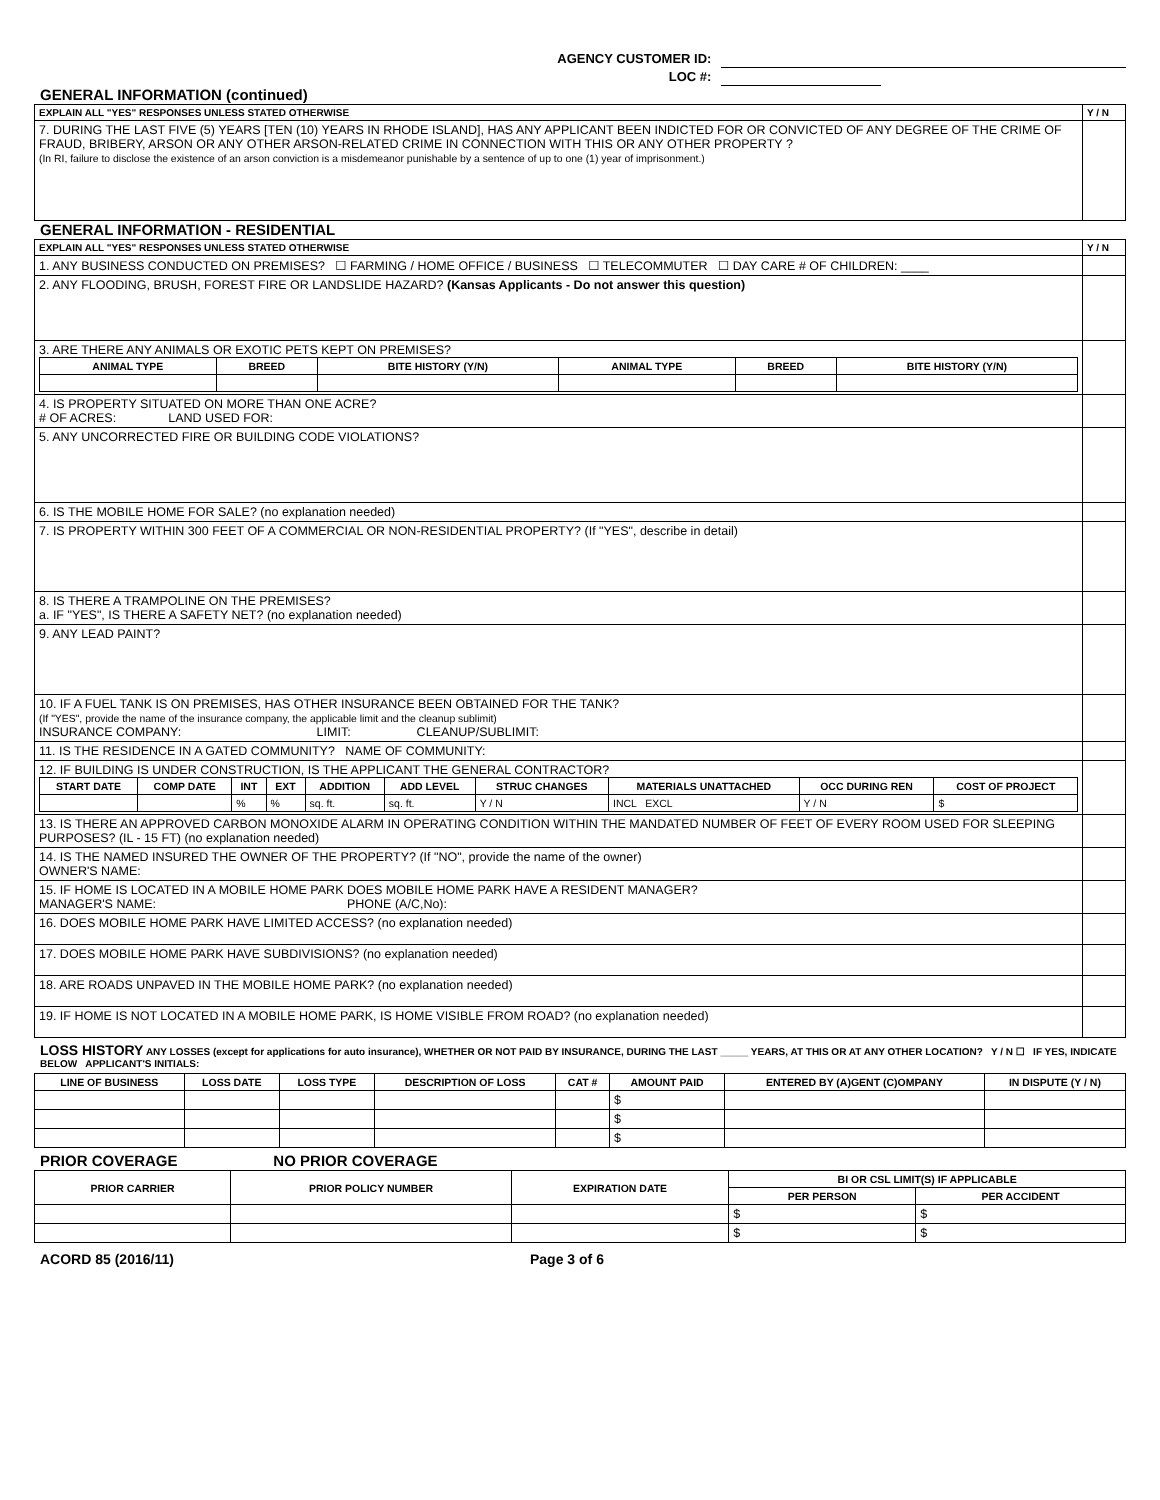AGENCY CUSTOMER ID:
LOC #:
GENERAL INFORMATION (continued)
| EXPLAIN ALL "YES" RESPONSES UNLESS STATED OTHERWISE | Y / N |
| 7. DURING THE LAST FIVE (5) YEARS [TEN (10) YEARS IN RHODE ISLAND], HAS ANY APPLICANT BEEN INDICTED FOR OR CONVICTED OF ANY DEGREE OF THE CRIME OF FRAUD, BRIBERY, ARSON OR ANY OTHER ARSON-RELATED CRIME IN CONNECTION WITH THIS OR ANY OTHER PROPERTY ? (In RI, failure to disclose the existence of an arson conviction is a misdemeanor punishable by a sentence of up to one (1) year of imprisonment.) | |
GENERAL INFORMATION - RESIDENTIAL
| EXPLAIN ALL "YES" RESPONSES UNLESS STATED OTHERWISE | Y / N |
| 1. ANY BUSINESS CONDUCTED ON PREMISES? ☐ FARMING / HOME OFFICE / BUSINESS ☐ TELECOMMUTER ☐ DAY CARE # OF CHILDREN: ____ | |
| 2. ANY FLOODING, BRUSH, FOREST FIRE OR LANDSLIDE HAZARD? (Kansas Applicants - Do not answer this question) | |
| 3. ARE THERE ANY ANIMALS OR EXOTIC PETS KEPT ON PREMISES? / ANIMAL TYPE / BREED / BITE HISTORY (Y/N) / ANIMAL TYPE / BREED / BITE HISTORY (Y/N) / / --- / --- / --- / --- / --- / --- / | |
| 4. IS PROPERTY SITUATED ON MORE THAN ONE ACRE? # OF ACRES: LAND USED FOR: | |
| 5. ANY UNCORRECTED FIRE OR BUILDING CODE VIOLATIONS? | |
| 6. IS THE MOBILE HOME FOR SALE? (no explanation needed) | |
| 7. IS PROPERTY WITHIN 300 FEET OF A COMMERCIAL OR NON-RESIDENTIAL PROPERTY? (If "YES", describe in detail) | |
| 8. IS THERE A TRAMPOLINE ON THE PREMISES? a. IF "YES", IS THERE A SAFETY NET? (no explanation needed) | |
| 9. ANY LEAD PAINT? | |
| 10. IF A FUEL TANK IS ON PREMISES, HAS OTHER INSURANCE BEEN OBTAINED FOR THE TANK? (If "YES", provide the name of the insurance company, the applicable limit and the cleanup sublimit) INSURANCE COMPANY: LIMIT: CLEANUP/SUBLIMIT: | |
| 11. IS THE RESIDENCE IN A GATED COMMUNITY? NAME OF COMMUNITY: | |
| 12. IF BUILDING IS UNDER CONSTRUCTION, IS THE APPLICANT THE GENERAL CONTRACTOR? / START DATE / COMP DATE / INT / EXT / ADDITION / ADD LEVEL / STRUC CHANGES / MATERIALS UNATTACHED / OCC DURING REN / COST OF PROJECT / / --- / --- / --- / --- / --- / --- / --- / --- / --- / --- / / / / % / % / sq. ft. / sq. ft. / Y / N / INCL EXCL / Y / N / $ / | |
| 13. IS THERE AN APPROVED CARBON MONOXIDE ALARM IN OPERATING CONDITION WITHIN THE MANDATED NUMBER OF FEET OF EVERY ROOM USED FOR SLEEPING PURPOSES? (IL - 15 FT) (no explanation needed) | |
| 14. IS THE NAMED INSURED THE OWNER OF THE PROPERTY? (If "NO", provide the name of the owner) OWNER'S NAME: | |
| 15. IF HOME IS LOCATED IN A MOBILE HOME PARK DOES MOBILE HOME PARK HAVE A RESIDENT MANAGER? MANAGER'S NAME: PHONE (A/C,No): | |
| 16. DOES MOBILE HOME PARK HAVE LIMITED ACCESS? (no explanation needed) | |
| 17. DOES MOBILE HOME PARK HAVE SUBDIVISIONS? (no explanation needed) | |
| 18. ARE ROADS UNPAVED IN THE MOBILE HOME PARK? (no explanation needed) | |
| 19. IF HOME IS NOT LOCATED IN A MOBILE HOME PARK, IS HOME VISIBLE FROM ROAD? (no explanation needed) | |
LOSS HISTORY ANY LOSSES (except for applications for auto insurance), WHETHER OR NOT PAID BY INSURANCE, DURING THE LAST _____ YEARS, AT THIS OR AT ANY OTHER LOCATION? Y / N ☐ IF YES, INDICATE BELOW APPLICANT'S INITIALS:
| LINE OF BUSINESS | LOSS DATE | LOSS TYPE | DESCRIPTION OF LOSS | CAT # | AMOUNT PAID | ENTERED BY (A)GENT (C)OMPANY | IN DISPUTE (Y / N) |
| --- | --- | --- | --- | --- | --- | --- | --- |
| | | | | | $ | | |
| | | | | | $ | | |
| | | | | | $ | | |
PRIOR COVERAGE NO PRIOR COVERAGE
| PRIOR CARRIER | PRIOR POLICY NUMBER | EXPIRATION DATE | BI OR CSL LIMIT(S) IF APPLICABLE | |
| --- | --- | --- | --- | --- |
| | | | PER PERSON | PER ACCIDENT |
| | | | $ | $ |
| | | | $ | $ |
ACORD 85 (2016/11) Page 3 of 6